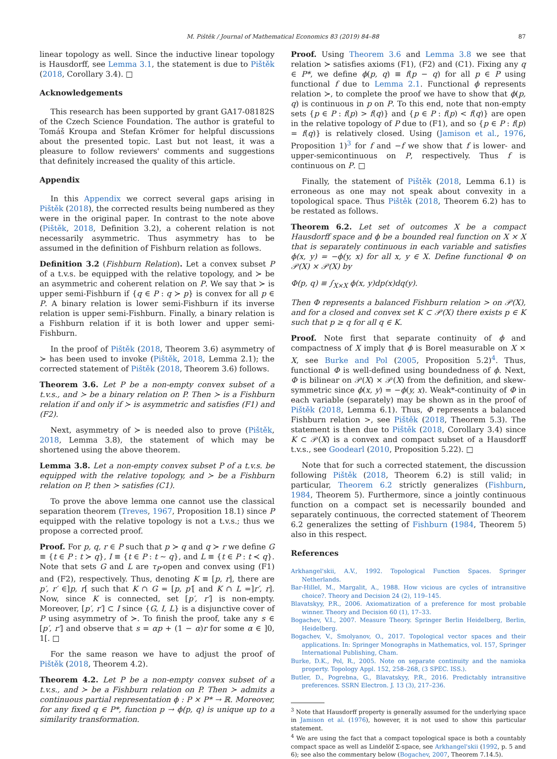M. Pištěk / Journal of Mathematical Economics 83 (2019) 84–88 87
linear topology as well. Since the inductive linear topology is Hausdorff, see Lemma 3.1, the statement is due to Pištěk (2018, Corollary 3.4). □
Acknowledgements
This research has been supported by grant GA17-08182S of the Czech Science Foundation. The author is grateful to Tomáš Kroupa and Stefan Krömer for helpful discussions about the presented topic. Last but not least, it was a pleasure to follow reviewers' comments and suggestions that definitely increased the quality of this article.
Appendix
In this Appendix we correct several gaps arising in Pištěk (2018), the corrected results being numbered as they were in the original paper. In contrast to the note above (Pištěk, 2018, Definition 3.2), a coherent relation is not necessarily asymmetric. Thus asymmetry has to be assumed in the definition of Fishburn relation as follows.
Definition 3.2 (Fishburn Relation). Let a convex subset P of a t.v.s. be equipped with the relative topology, and ≻ be an asymmetric and coherent relation on P. We say that ≻ is upper semi-Fishburn if {q ∈ P : q ≻ p} is convex for all p ∈ P. A binary relation is lower semi-Fishburn if its inverse relation is upper semi-Fishburn. Finally, a binary relation is a Fishburn relation if it is both lower and upper semi-Fishburn.
In the proof of Pištěk (2018, Theorem 3.6) asymmetry of ≻ has been used to invoke (Pištěk, 2018, Lemma 2.1); the corrected statement of Pištěk (2018, Theorem 3.6) follows.
Theorem 3.6. Let P be a non-empty convex subset of a t.v.s., and ≻ be a binary relation on P. Then ≻ is a Fishburn relation if and only if ≻ is asymmetric and satisfies (F1) and (F2).
Next, asymmetry of ≻ is needed also to prove (Pištěk, 2018, Lemma 3.8), the statement of which may be shortened using the above theorem.
Lemma 3.8. Let a non-empty convex subset P of a t.v.s. be equipped with the relative topology, and ≻ be a Fishburn relation on P, then ≻ satisfies (C1).
To prove the above lemma one cannot use the classical separation theorem (Treves, 1967, Proposition 18.1) since P equipped with the relative topology is not a t.v.s.; thus we propose a corrected proof.
Proof. For p, q, r ∈ P such that p ≻ q and q ≻ r we define G ≡ {t ∈ P : t ≻ q}, I ≡ {t ∈ P : t ∼ q}, and L ≡ {t ∈ P : t ≺ q}. Note that sets G and L are τ<sub>P</sub>-open and convex using (F1) and (F2), respectively. Thus, denoting K ≡ [p, r], there are p′, r′ ∈]p, r[ such that K ∩ G = [p, p′[ and K ∩ L =]r′, r]. Now, since K is connected, set [p′, r′] is non-empty. Moreover, [p′, r′] ⊂ I since {G, I, L} is a disjunctive cover of P using asymmetry of ≻. To finish the proof, take any s ∈ [p′, r′] and observe that s = αp + (1 − α)r for some α ∈ ]0, 1[. □
For the same reason we have to adjust the proof of Pištěk (2018, Theorem 4.2).
Theorem 4.2. Let P be a non-empty convex subset of a t.v.s., and ≻ be a Fishburn relation on P. Then ≻ admits a continuous partial representation ϕ : P × P* → ℝ. Moreover, for any fixed q ∈ P*, function p → ϕ(p, q) is unique up to a similarity transformation.
Proof. Using Theorem 3.6 and Lemma 3.8 we see that relation ≻ satisfies axioms (F1), (F2) and (C1). Fixing any q ∈ P*, we define ϕ(p, q) ≡ f(p − q) for all p ∈ P using functional f due to Lemma 2.1. Functional ϕ represents relation ≻, to complete the proof we have to show that ϕ(p, q) is continuous in p on P. To this end, note that non-empty sets {p ∈ P : f(p) > f(q)} and {p ∈ P : f(p) < f(q)} are open in the relative topology of P due to (F1), and so {p ∈ P : f(p) = f(q)} is relatively closed. Using (Jamison et al., 1976, Proposition 1)<sup>3</sup> for f and −f we show that f is lower- and upper-semicontinuous on P, respectively. Thus f is continuous on P. □
Finally, the statement of Pištěk (2018, Lemma 6.1) is erroneous as one may not speak about convexity in a topological space. Thus Pištěk (2018, Theorem 6.2) has to be restated as follows.
Theorem 6.2. Let set of outcomes X be a compact Hausdorff space and ϕ be a bounded real function on X × X that is separately continuous in each variable and satisfies ϕ(x, y) = −ϕ(y, x) for all x, y ∈ X. Define functional Φ on 𝒫(X) × 𝒫(X) by
Φ(p, q) ≡ ∫<sub>X×X</sub> ϕ(x, y)dp(x)dq(y).
Then Φ represents a balanced Fishburn relation > on 𝒫(X), and for a closed and convex set K ⊂ 𝒫(X) there exists p ∈ K such that p ≥ q for all q ∈ K.
Proof. Note first that separate continuity of ϕ and compactness of X imply that ϕ is Borel measurable on X × X, see Burke and Pol (2005, Proposition 5.2)<sup>4</sup>. Thus, functional Φ is well-defined using boundedness of ϕ. Next, Φ is bilinear on 𝒫(X) × 𝒫(X) from the definition, and skew-symmetric since ϕ(x, y) = −ϕ(y, x). Weak*-continuity of Φ in each variable (separately) may be shown as in the proof of Pištěk (2018, Lemma 6.1). Thus, Φ represents a balanced Fishburn relation >, see Pištěk (2018, Theorem 5.3). The statement is then due to Pištěk (2018, Corollary 3.4) since K ⊂ 𝒫(X) is a convex and compact subset of a Hausdorff t.v.s., see Goodearl (2010, Proposition 5.22). □
Note that for such a corrected statement, the discussion following Pištěk (2018, Theorem 6.2) is still valid; in particular, Theorem 6.2 strictly generalizes (Fishburn, 1984, Theorem 5). Furthermore, since a jointly continuous function on a compact set is necessarily bounded and separately continuous, the corrected statement of Theorem 6.2 generalizes the setting of Fishburn (1984, Theorem 5) also in this respect.
References
Arkhangel'skii, A.V., 1992. Topological Function Spaces. Springer Netherlands.
Bar-Hillel, M., Margalit, A., 1988. How vicious are cycles of intransitive choice?. Theory and Decision 24 (2), 119–145.
Blavatskyy, P.R., 2006. Axiomatization of a preference for most probable winner. Theory and Decision 60 (1), 17–33.
Bogachev, V.I., 2007. Measure Theory. Springer Berlin Heidelberg, Berlin, Heidelberg.
Bogachev, V., Smolyanov, O., 2017. Topological vector spaces and their applications. In: Springer Monographs in Mathematics, vol. 157, Springer International Publishing, Cham.
Burke, D.K., Pol, R., 2005. Note on separate continuity and the namioka property. Topology Appl. 152, 258–268, (3 SPEC. ISS.).
Butler, D., Pogrebna, G., Blavatskyy, P.R., 2016. Predictably intransitive preferences. SSRN Electron. J. 13 (3), 217–236.
<sup>3</sup> Note that Hausdorff property is generally assumed for the underlying space in Jamison et al. (1976), however, it is not used to show this particular statement.
<sup>4</sup> We are using the fact that a compact topological space is both a countably compact space as well as Lindelöf Σ-space, see Arkhangel'skii (1992, p. 5 and 6); see also the commentary below (Bogachev, 2007, Theorem 7.14.5).